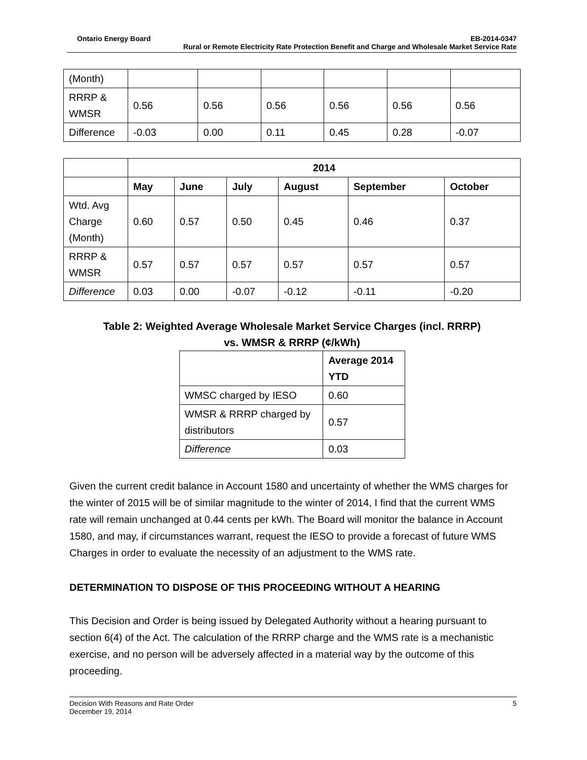Ontario Energy Board EB-2014-0347
Rural or Remote Electricity Rate Protection Benefit and Charge and Wholesale Market Service Rate
| (Month) | | | | | | |
| RRRP & WMSR | 0.56 | 0.56 | 0.56 | 0.56 | 0.56 | 0.56 |
| Difference | -0.03 | 0.00 | 0.11 | 0.45 | 0.28 | -0.07 |
| | 2014 | | | | | |
| --- | --- | --- | --- | --- | --- | --- |
| | May | June | July | August | September | October |
| Wtd. Avg Charge (Month) | 0.60 | 0.57 | 0.50 | 0.45 | 0.46 | 0.37 |
| RRRP & WMSR | 0.57 | 0.57 | 0.57 | 0.57 | 0.57 | 0.57 |
| Difference | 0.03 | 0.00 | -0.07 | -0.12 | -0.11 | -0.20 |
Table 2: Weighted Average Wholesale Market Service Charges (incl. RRRP)
vs. WMSR & RRRP (¢/kWh)
| | Average 2014 YTD |
| --- | --- |
| WMSC charged by IESO | 0.60 |
| WMSR & RRRP charged by distributors | 0.57 |
| Difference | 0.03 |
Given the current credit balance in Account 1580 and uncertainty of whether the WMS charges for the winter of 2015 will be of similar magnitude to the winter of 2014, I find that the current WMS rate will remain unchanged at 0.44 cents per kWh. The Board will monitor the balance in Account 1580, and may, if circumstances warrant, request the IESO to provide a forecast of future WMS Charges in order to evaluate the necessity of an adjustment to the WMS rate.
DETERMINATION TO DISPOSE OF THIS PROCEEDING WITHOUT A HEARING
This Decision and Order is being issued by Delegated Authority without a hearing pursuant to section 6(4) of the Act. The calculation of the RRRP charge and the WMS rate is a mechanistic exercise, and no person will be adversely affected in a material way by the outcome of this proceeding.
Decision With Reasons and Rate Order 5
December 19, 2014